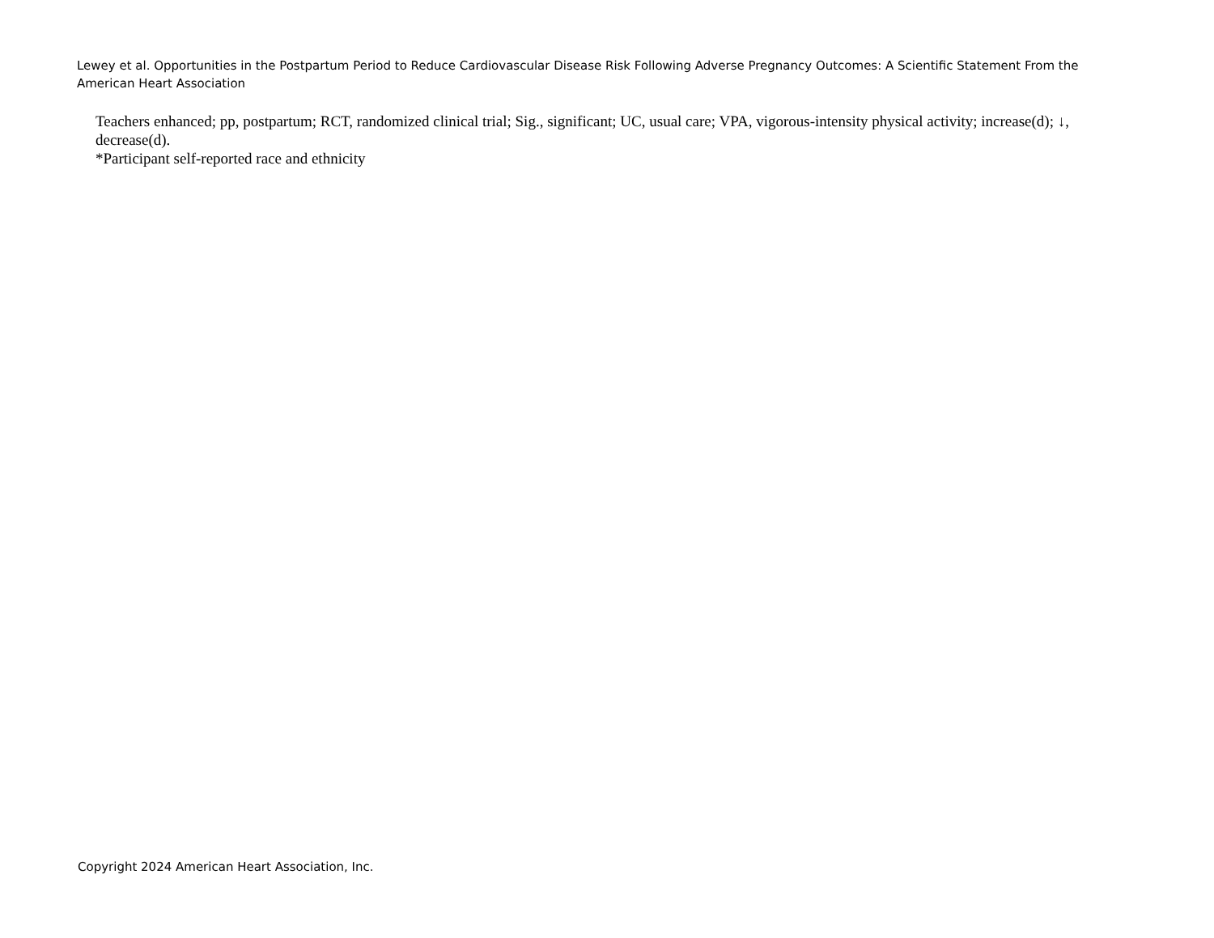Lewey et al. Opportunities in the Postpartum Period to Reduce Cardiovascular Disease Risk Following Adverse Pregnancy Outcomes: A Scientific Statement From the American Heart Association
Teachers enhanced; pp, postpartum; RCT, randomized clinical trial; Sig., significant; UC, usual care; VPA, vigorous-intensity physical activity; increase(d); ↓, decrease(d).
*Participant self-reported race and ethnicity
Copyright 2024 American Heart Association, Inc.